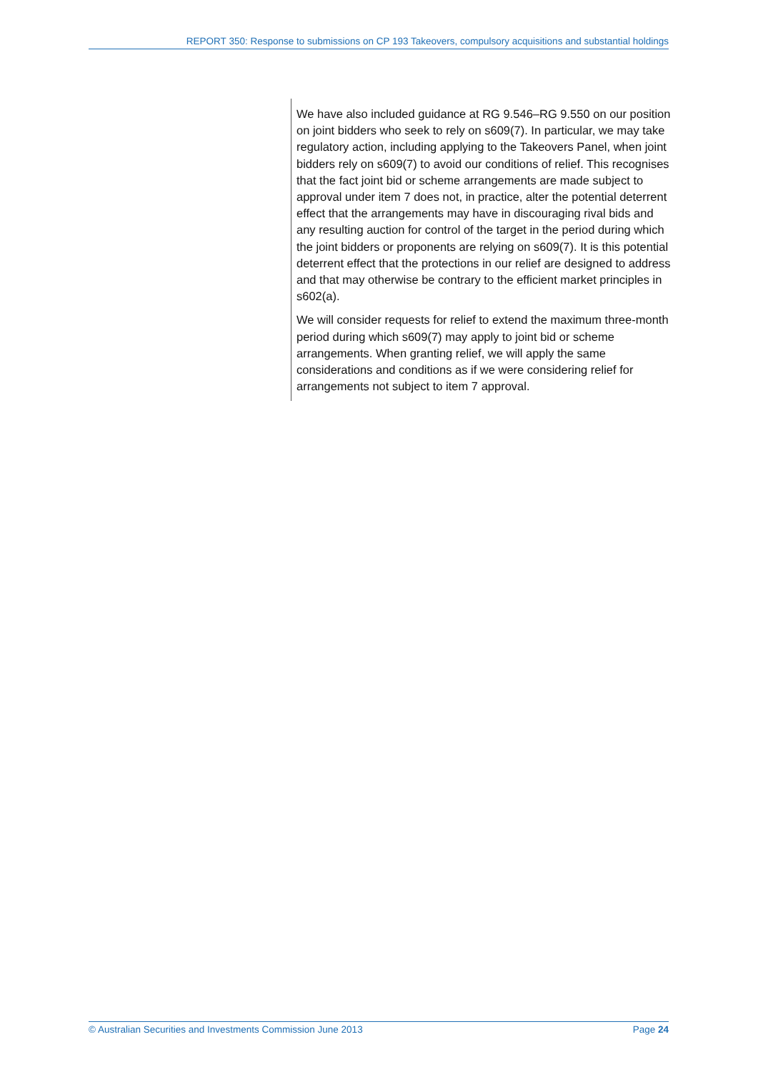REPORT 350: Response to submissions on CP 193 Takeovers, compulsory acquisitions and substantial holdings
We have also included guidance at RG 9.546–RG 9.550 on our position on joint bidders who seek to rely on s609(7). In particular, we may take regulatory action, including applying to the Takeovers Panel, when joint bidders rely on s609(7) to avoid our conditions of relief. This recognises that the fact joint bid or scheme arrangements are made subject to approval under item 7 does not, in practice, alter the potential deterrent effect that the arrangements may have in discouraging rival bids and any resulting auction for control of the target in the period during which the joint bidders or proponents are relying on s609(7). It is this potential deterrent effect that the protections in our relief are designed to address and that may otherwise be contrary to the efficient market principles in s602(a).
We will consider requests for relief to extend the maximum three-month period during which s609(7) may apply to joint bid or scheme arrangements. When granting relief, we will apply the same considerations and conditions as if we were considering relief for arrangements not subject to item 7 approval.
© Australian Securities and Investments Commission June 2013 Page 24